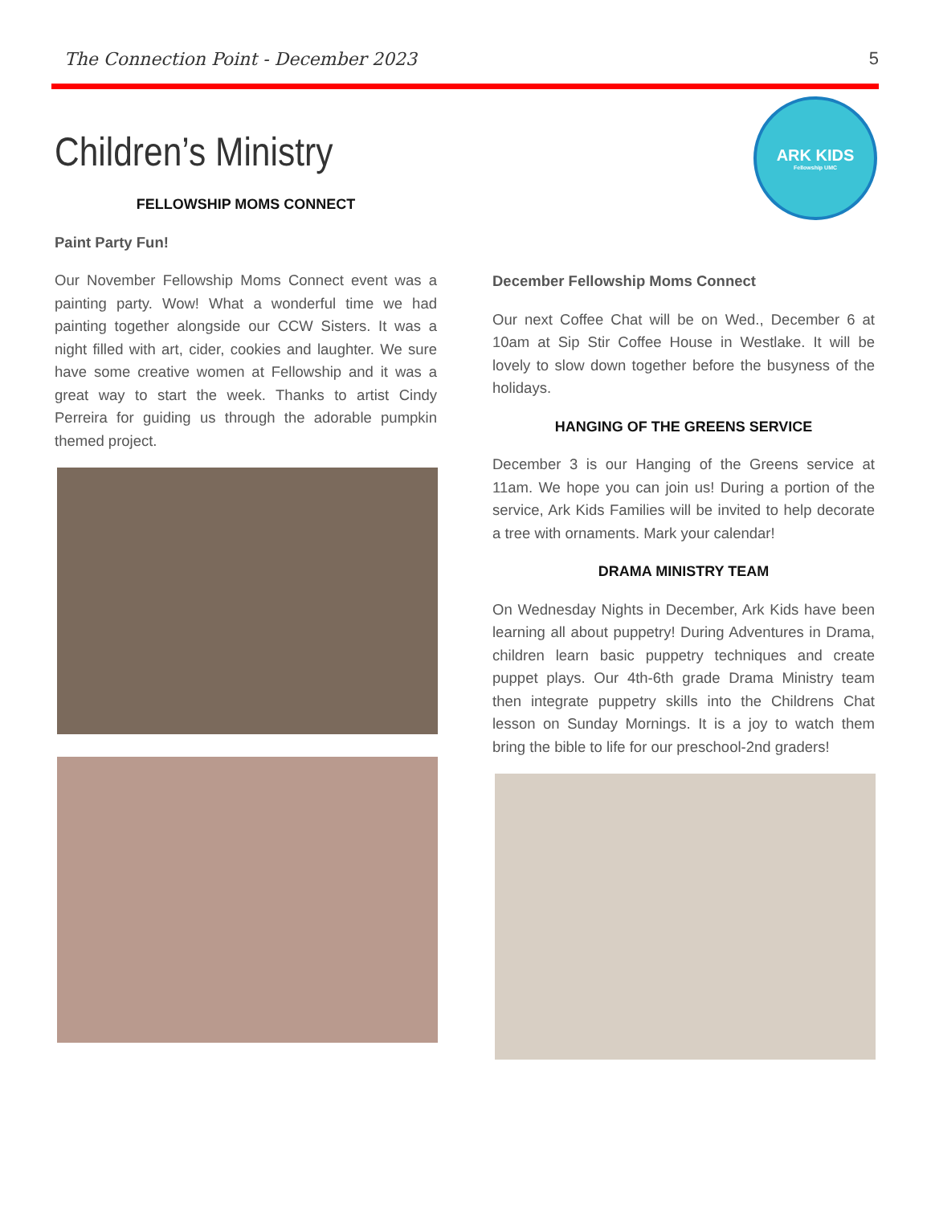The Connection Point - December 2023 5
Children’s Ministry
ARK KIDS
Fellowship UMC
FELLOWSHIP MOMS CONNECT
Paint Party Fun!
Our November Fellowship Moms Connect event was a painting party. Wow! What a wonderful time we had painting together alongside our CCW Sisters. It was a night filled with art, cider, cookies and laughter. We sure have some creative women at Fellowship and it was a great way to start the week. Thanks to artist Cindy Perreira for guiding us through the adorable pumpkin themed project.
December Fellowship Moms Connect
Our next Coffee Chat will be on Wed., December 6 at 10am at Sip Stir Coffee House in Westlake. It will be lovely to slow down together before the busyness of the holidays.
HANGING OF THE GREENS SERVICE
December 3 is our Hanging of the Greens service at 11am. We hope you can join us! During a portion of the service, Ark Kids Families will be invited to help decorate a tree with ornaments. Mark your calendar!
DRAMA MINISTRY TEAM
On Wednesday Nights in December, Ark Kids have been learning all about puppetry! During Adventures in Drama, children learn basic puppetry techniques and create puppet plays. Our 4th-6th grade Drama Ministry team then integrate puppetry skills into the Childrens Chat lesson on Sunday Mornings. It is a joy to watch them bring the bible to life for our preschool-2nd graders!